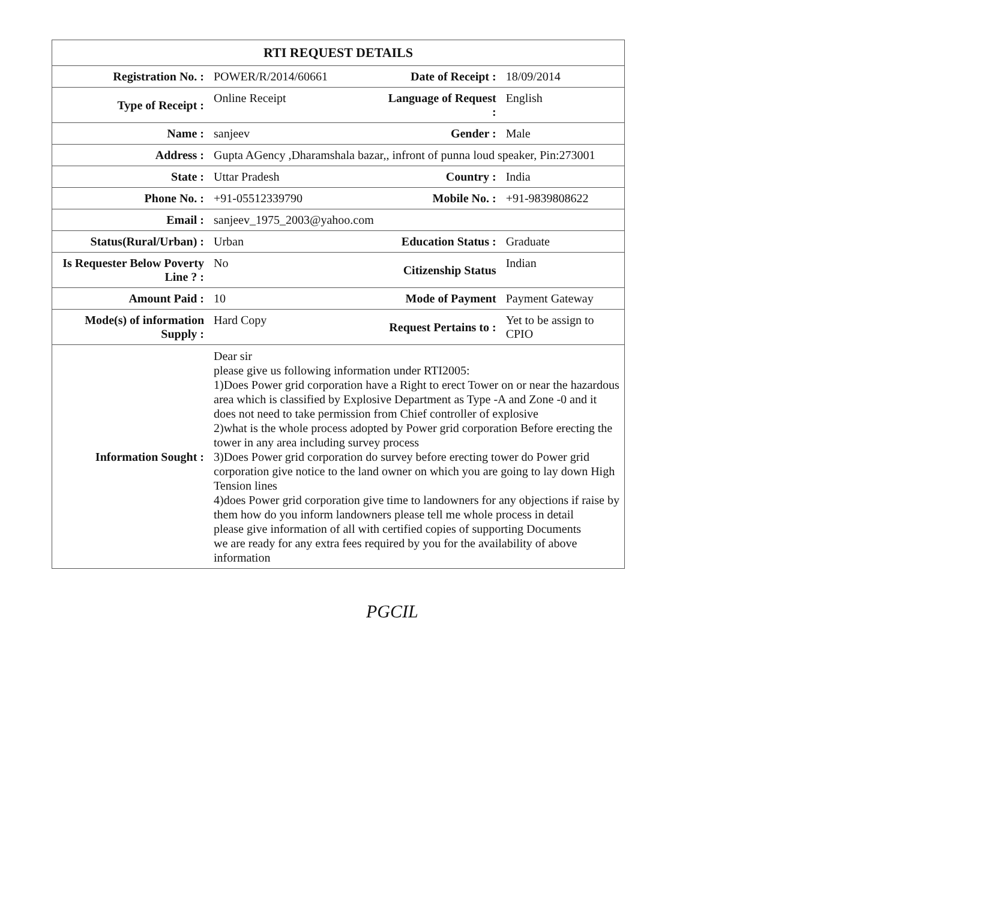| RTI REQUEST DETAILS | | | |
| --- | --- | --- | --- |
| Registration No. : | POWER/R/2014/60661 | Date of Receipt : | 18/09/2014 |
| Type of Receipt : | Online Receipt | Language of Request : | English |
| Name : | sanjeev | Gender : | Male |
| Address : | Gupta AGency ,Dharamshala bazar,, infront of punna loud speaker, Pin:273001 | | |
| State : | Uttar Pradesh | Country : | India |
| Phone No. : | +91-05512339790 | Mobile No. : | +91-9839808622 |
| Email : | sanjeev_1975_2003@yahoo.com | | |
| Status(Rural/Urban) : | Urban | Education Status : | Graduate |
| Is Requester Below Poverty Line ? : | No | Citizenship Status | Indian |
| Amount Paid : | 10 | Mode of Payment | Payment Gateway |
| Mode(s) of information Supply : | Hard Copy | Request Pertains to : | Yet to be assign to CPIO |
| Information Sought : | Dear sir please give us following information under RTI2005: 1)Does Power grid corporation have a Right to erect Tower on or near the hazardous area which is classified by Explosive Department as Type -A and Zone -0 and it does not need to take permission from Chief controller of explosive 2)what is the whole process adopted by Power grid corporation Before erecting the tower in any area including survey process 3)Does Power grid corporation do survey before erecting tower do Power grid corporation give notice to the land owner on which you are going to lay down High Tension lines 4)does Power grid corporation give time to landowners for any objections if raise by them how do you inform landowners please tell me whole process in detail please give information of all with certified copies of supporting Documents we are ready for any extra fees required by you for the availability of above information | | |
PGCIL